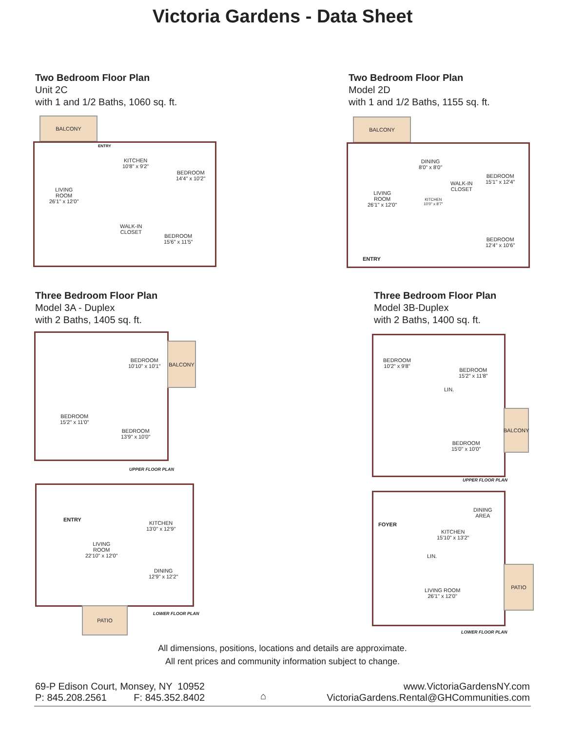Victoria Gardens - Data Sheet
Two Bedroom Floor Plan
Unit 2C
with 1 and 1/2 Baths, 1060 sq. ft.
BALCONY
ENTRY
LIVING
ROOM
26'1" x 12'0"
KITCHEN
10'8" x 9'2"
BEDROOM
14'4" x 10'2"
WALK-IN
CLOSET
BEDROOM
15'6" x 11'5"
Two Bedroom Floor Plan
Model 2D
with 1 and 1/2 Baths, 1155 sq. ft.
BALCONY
LIVING
ROOM
26'1" x 12'0"
DINING
8'0" x 8'0"
KITCHEN
10'0" x 8'7"
WALK-IN
CLOSET
BEDROOM
15'1" x 12'4"
BEDROOM
12'4" x 10'6"
ENTRY
Three Bedroom Floor Plan
Model 3A - Duplex
with 2 Baths, 1405 sq. ft.
BEDROOM
10'10" x 10'1"
BEDROOM
15'2" x 11'0"
BEDROOM
13'9" x 10'0"
BALCONY
UPPER FLOOR PLAN
ENTRY
LIVING
ROOM
22'10" x 12'0"
KITCHEN
13'0" x 12'9"
DINING
12'9" x 12'2"
PATIO
LOWER FLOOR PLAN
Three Bedroom Floor Plan
Model 3B-Duplex
with 2 Baths, 1400 sq. ft.
BEDROOM
10'2" x 9'8"
BEDROOM
15'2" x 11'8"
LIN.
BEDROOM
15'0" x 10'0"
BALCONY
UPPER FLOOR PLAN
FOYER
DINING
AREA
KITCHEN
15'10" x 13'2"
LIN.
LIVING ROOM
26'1" x 12'0"
PATIO
LOWER FLOOR PLAN
All dimensions, positions, locations and details are approximate.
All rent prices and community information subject to change.
69-P Edison Court, Monsey, NY 10952
P: 845.208.2561 F: 845.352.8402
⌂
www.VictoriaGardensNY.com
VictoriaGardens.Rental@GHCommunities.com